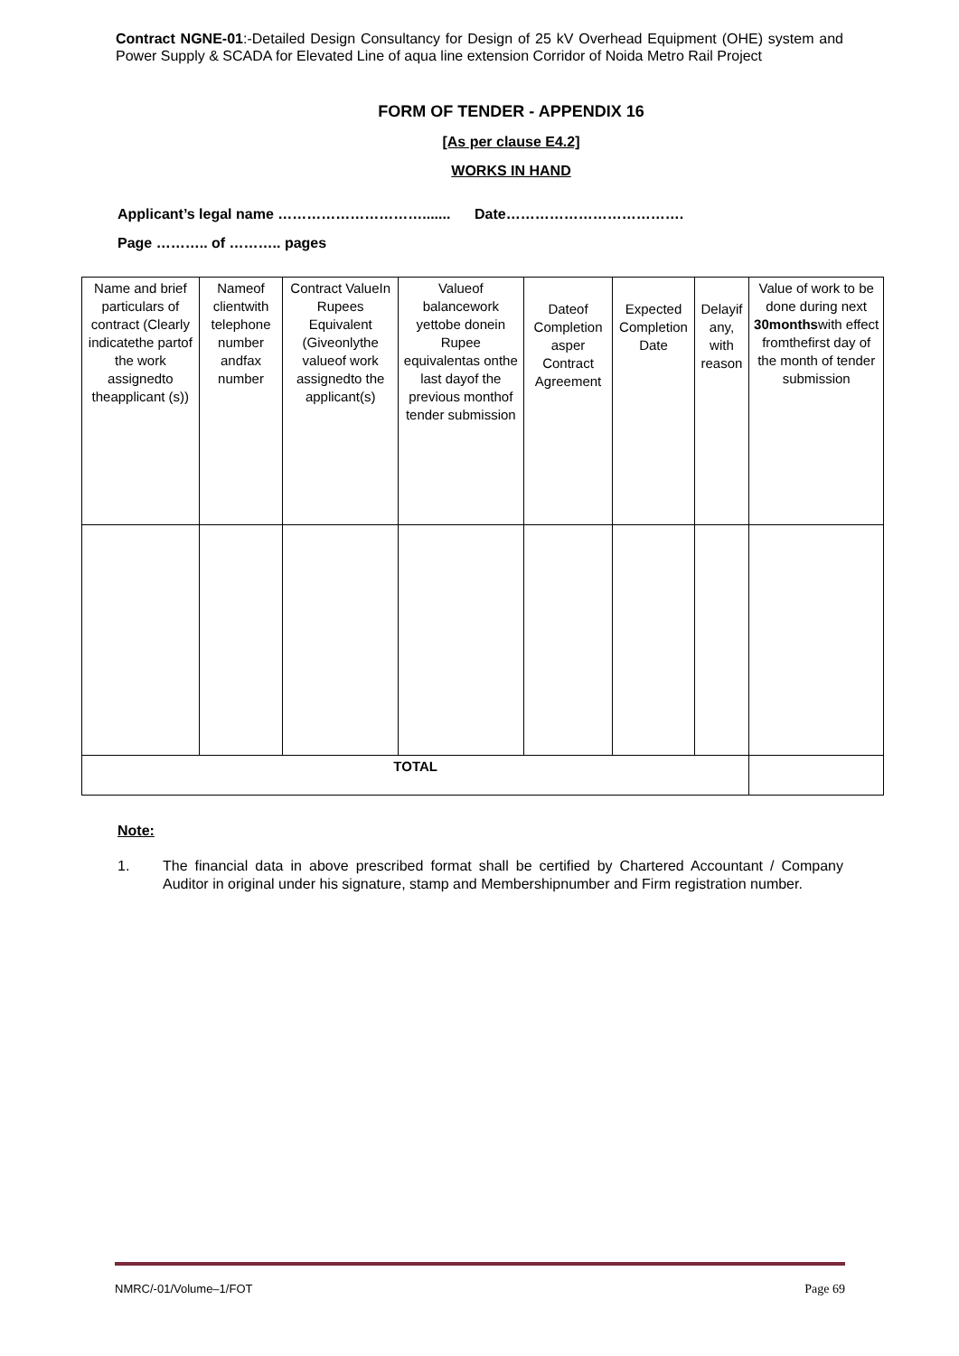Contract NGNE-01:-Detailed Design Consultancy for Design of 25 kV Overhead Equipment (OHE) system and Power Supply & SCADA for Elevated Line of aqua line extension Corridor of Noida Metro Rail Project
FORM OF TENDER - APPENDIX 16
[As per clause E4.2]
WORKS IN HAND
Applicant’s legal name …………………………....... Date……………………………….
Page ……….. of ……….. pages
| Name and brief particulars of contract (Clearly indicatethe partof the work assignedto theapplicant (s)) | Nameof clientwith telephone number andfax number | Contract ValueIn Rupees Equivalent (Giveonlythe valueof work assignedto the applicant(s) | Valueof balancework yettobe donein Rupee equivalentas onthe last dayof the previous monthof tender submission | Dateof Completion asper Contract Agreement | Expected Completion Date | Delayif any, with reason | Value of work to be done during next 30months with effect fromthefirst day of the month of tender submission |
| --- | --- | --- | --- | --- | --- | --- | --- |
| TOTAL | | | | | | | |
Note:
1. The financial data in above prescribed format shall be certified by Chartered Accountant / Company Auditor in original under his signature, stamp and Membershipnumber and Firm registration number.
NMRC/-01/Volume–1/FOT Page 69